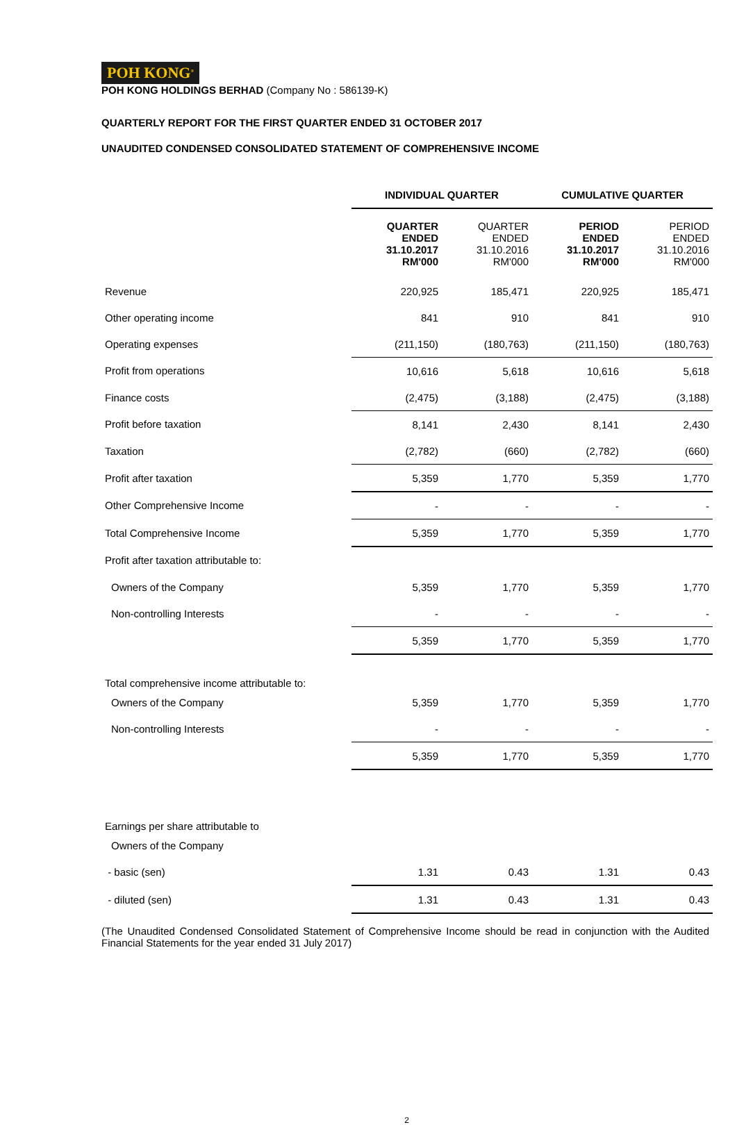POH KONG<sup>®</sup>
POH KONG HOLDINGS BERHAD (Company No : 586139-K)
QUARTERLY REPORT FOR THE FIRST QUARTER ENDED 31 OCTOBER 2017
UNAUDITED CONDENSED CONSOLIDATED STATEMENT OF COMPREHENSIVE INCOME
| | INDIVIDUAL QUARTER | | CUMULATIVE QUARTER | |
| | QUARTER ENDED 31.10.2017 RM'000 | QUARTER ENDED 31.10.2016 RM'000 | PERIOD ENDED 31.10.2017 RM'000 | PERIOD ENDED 31.10.2016 RM'000 |
| Revenue | 220,925 | 185,471 | 220,925 | 185,471 |
| Other operating income | 841 | 910 | 841 | 910 |
| Operating expenses | (211,150) | (180,763) | (211,150) | (180,763) |
| Profit from operations | 10,616 | 5,618 | 10,616 | 5,618 |
| Finance costs | (2,475) | (3,188) | (2,475) | (3,188) |
| Profit before taxation | 8,141 | 2,430 | 8,141 | 2,430 |
| Taxation | (2,782) | (660) | (2,782) | (660) |
| Profit after taxation | 5,359 | 1,770 | 5,359 | 1,770 |
| Other Comprehensive Income | - | - | - | - |
| Total Comprehensive Income | 5,359 | 1,770 | 5,359 | 1,770 |
| Profit after taxation attributable to: | | | | |
| Owners of the Company | 5,359 | 1,770 | 5,359 | 1,770 |
| Non-controlling Interests | - | - | - | - |
| | 5,359 | 1,770 | 5,359 | 1,770 |
| Total comprehensive income attributable to: | | | | |
| Owners of the Company | 5,359 | 1,770 | 5,359 | 1,770 |
| Non-controlling Interests | - | - | - | - |
| | 5,359 | 1,770 | 5,359 | 1,770 |
| Earnings per share attributable to | | | | |
| Owners of the Company | | | | |
| - basic (sen) | 1.31 | 0.43 | 1.31 | 0.43 |
| - diluted (sen) | 1.31 | 0.43 | 1.31 | 0.43 |
(The Unaudited Condensed Consolidated Statement of Comprehensive Income should be read in conjunction with the Audited Financial Statements for the year ended 31 July 2017)
2